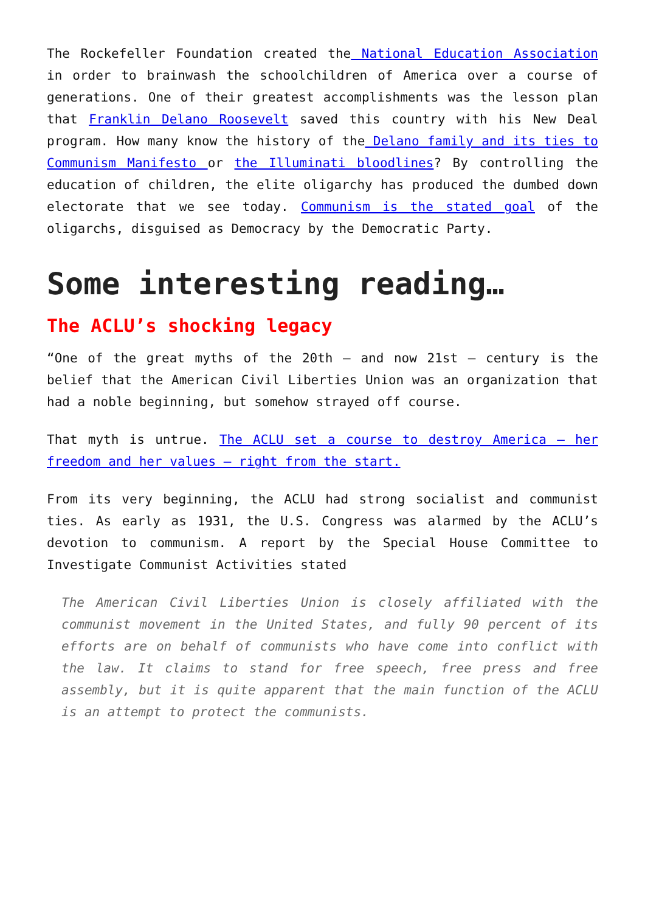The Rockefeller Foundation created the National Education Association in order to brainwash the schoolchildren of America over a course of generations. One of their greatest accomplishments was the lesson plan that Franklin Delano Roosevelt saved this country with his New Deal program. How many know the history of the Delano family and its ties to Communism Manifesto or the Illuminati bloodlines? By controlling the education of children, the elite oligarchy has produced the dumbed down electorate that we see today. Communism is the stated goal of the oligarchs, disguised as Democracy by the Democratic Party.
Some interesting reading…
The ACLU’s shocking legacy
“One of the great myths of the 20th – and now 21st – century is the belief that the American Civil Liberties Union was an organization that had a noble beginning, but somehow strayed off course.
That myth is untrue. The ACLU set a course to destroy America – her freedom and her values – right from the start.
From its very beginning, the ACLU had strong socialist and communist ties. As early as 1931, the U.S. Congress was alarmed by the ACLU’s devotion to communism. A report by the Special House Committee to Investigate Communist Activities stated
The American Civil Liberties Union is closely affiliated with the communist movement in the United States, and fully 90 percent of its efforts are on behalf of communists who have come into conflict with the law. It claims to stand for free speech, free press and free assembly, but it is quite apparent that the main function of the ACLU is an attempt to protect the communists.